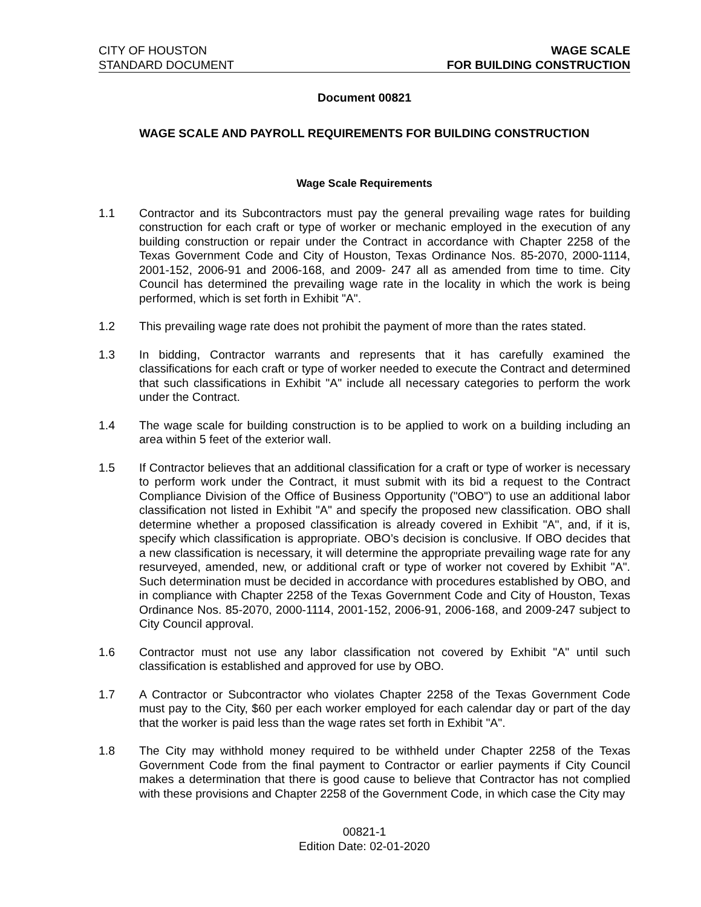CITY OF HOUSTON
STANDARD DOCUMENT
WAGE SCALE
FOR BUILDING CONSTRUCTION
Document 00821
WAGE SCALE AND PAYROLL REQUIREMENTS FOR BUILDING CONSTRUCTION
Wage Scale Requirements
1.1 Contractor and its Subcontractors must pay the general prevailing wage rates for building construction for each craft or type of worker or mechanic employed in the execution of any building construction or repair under the Contract in accordance with Chapter 2258 of the Texas Government Code and City of Houston, Texas Ordinance Nos. 85-2070, 2000-1114, 2001-152, 2006-91 and 2006-168, and 2009- 247 all as amended from time to time. City Council has determined the prevailing wage rate in the locality in which the work is being performed, which is set forth in Exhibit "A".
1.2 This prevailing wage rate does not prohibit the payment of more than the rates stated.
1.3 In bidding, Contractor warrants and represents that it has carefully examined the classifications for each craft or type of worker needed to execute the Contract and determined that such classifications in Exhibit "A" include all necessary categories to perform the work under the Contract.
1.4 The wage scale for building construction is to be applied to work on a building including an area within 5 feet of the exterior wall.
1.5 If Contractor believes that an additional classification for a craft or type of worker is necessary to perform work under the Contract, it must submit with its bid a request to the Contract Compliance Division of the Office of Business Opportunity ("OBO") to use an additional labor classification not listed in Exhibit "A" and specify the proposed new classification. OBO shall determine whether a proposed classification is already covered in Exhibit "A", and, if it is, specify which classification is appropriate. OBO’s decision is conclusive. If OBO decides that a new classification is necessary, it will determine the appropriate prevailing wage rate for any resurveyed, amended, new, or additional craft or type of worker not covered by Exhibit "A". Such determination must be decided in accordance with procedures established by OBO, and in compliance with Chapter 2258 of the Texas Government Code and City of Houston, Texas Ordinance Nos. 85-2070, 2000-1114, 2001-152, 2006-91, 2006-168, and 2009-247 subject to City Council approval.
1.6 Contractor must not use any labor classification not covered by Exhibit "A" until such classification is established and approved for use by OBO.
1.7 A Contractor or Subcontractor who violates Chapter 2258 of the Texas Government Code must pay to the City, $60 per each worker employed for each calendar day or part of the day that the worker is paid less than the wage rates set forth in Exhibit "A".
1.8 The City may withhold money required to be withheld under Chapter 2258 of the Texas Government Code from the final payment to Contractor or earlier payments if City Council makes a determination that there is good cause to believe that Contractor has not complied with these provisions and Chapter 2258 of the Government Code, in which case the City may
00821-1
Edition Date: 02-01-2020